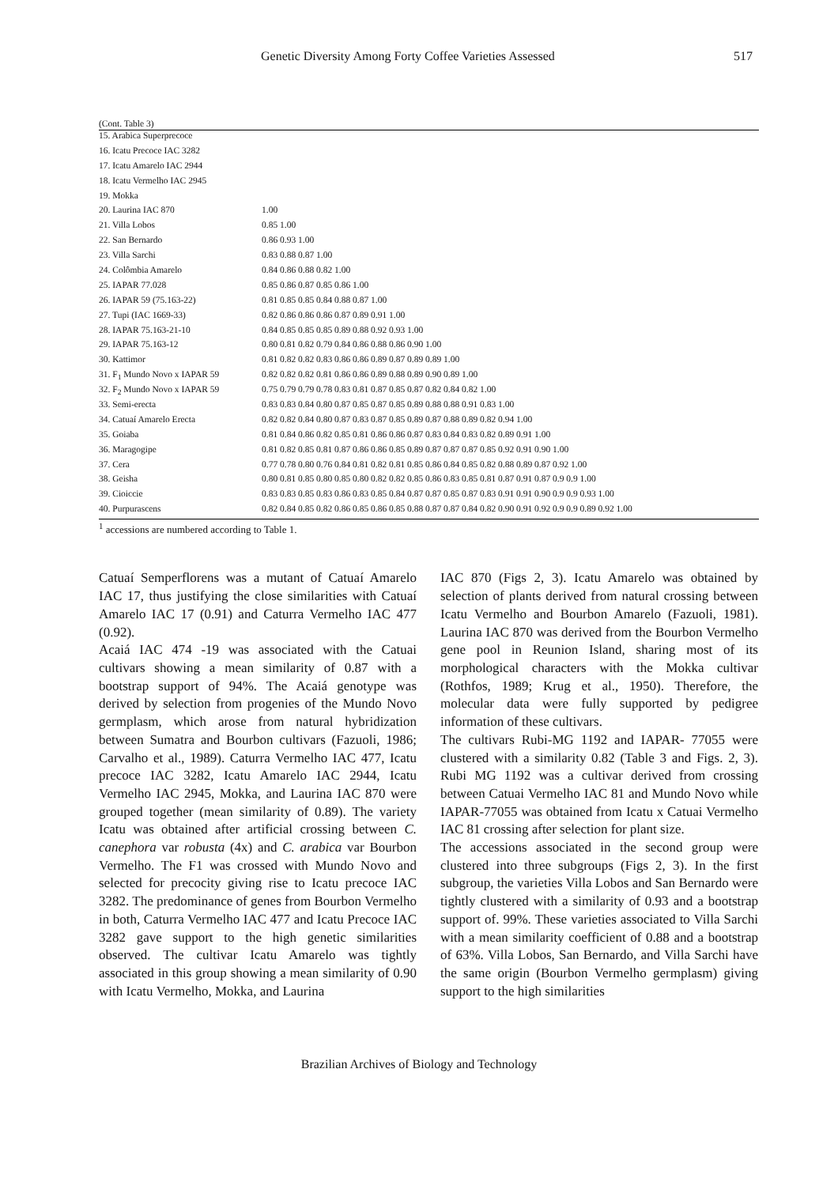Genetic Diversity Among Forty Coffee Varieties Assessed 517
(Cont. Table 3)
| 15. Arabica Superprecoce | |
| 16. Icatu Precoce IAC 3282 | |
| 17. Icatu Amarelo IAC 2944 | |
| 18. Icatu Vermelho IAC 2945 | |
| 19. Mokka | |
| 20. Laurina IAC 870 | 1.00 |
| 21. Villa Lobos | 0.85 1.00 |
| 22. San Bernardo | 0.86 0.93 1.00 |
| 23. Villa Sarchi | 0.83 0.88 0.87 1.00 |
| 24. Colômbia Amarelo | 0.84 0.86 0.88 0.82 1.00 |
| 25. IAPAR 77.028 | 0.85 0.86 0.87 0.85 0.86 1.00 |
| 26. IAPAR 59 (75.163-22) | 0.81 0.85 0.85 0.84 0.88 0.87 1.00 |
| 27. Tupi (IAC 1669-33) | 0.82 0.86 0.86 0.86 0.87 0.89 0.91 1.00 |
| 28. IAPAR 75.163-21-10 | 0.84 0.85 0.85 0.85 0.89 0.88 0.92 0.93 1.00 |
| 29. IAPAR 75.163-12 | 0.80 0.81 0.82 0.79 0.84 0.86 0.88 0.86 0.90 1.00 |
| 30. Kattimor | 0.81 0.82 0.82 0.83 0.86 0.86 0.89 0.87 0.89 0.89 1.00 |
| 31. F<sub>1</sub> Mundo Novo x IAPAR 59 | 0.82 0.82 0.82 0.81 0.86 0.86 0.89 0.88 0.89 0.90 0.89 1.00 |
| 32. F<sub>2</sub> Mundo Novo x IAPAR 59 | 0.75 0.79 0.79 0.78 0.83 0.81 0.87 0.85 0.87 0.82 0.84 0.82 1.00 |
| 33. Semi-erecta | 0.83 0.83 0.84 0.80 0.87 0.85 0.87 0.85 0.89 0.88 0.88 0.91 0.83 1.00 |
| 34. Catuaí Amarelo Erecta | 0.82 0.82 0.84 0.80 0.87 0.83 0.87 0.85 0.89 0.87 0.88 0.89 0.82 0.94 1.00 |
| 35. Goiaba | 0.81 0.84 0.86 0.82 0.85 0.81 0.86 0.86 0.87 0.83 0.84 0.83 0.82 0.89 0.91 1.00 |
| 36. Maragogipe | 0.81 0.82 0.85 0.81 0.87 0.86 0.86 0.85 0.89 0.87 0.87 0.87 0.85 0.92 0.91 0.90 1.00 |
| 37. Cera | 0.77 0.78 0.80 0.76 0.84 0.81 0.82 0.81 0.85 0.86 0.84 0.85 0.82 0.88 0.89 0.87 0.92 1.00 |
| 38. Geisha | 0.80 0.81 0.85 0.80 0.85 0.80 0.82 0.82 0.85 0.86 0.83 0.85 0.81 0.87 0.91 0.87 0.9 0.9 1.00 |
| 39. Cioiccie | 0.83 0.83 0.85 0.83 0.86 0.83 0.85 0.84 0.87 0.87 0.85 0.87 0.83 0.91 0.91 0.90 0.9 0.9 0.93 1.00 |
| 40. Purpurascens | 0.82 0.84 0.85 0.82 0.86 0.85 0.86 0.85 0.88 0.87 0.87 0.84 0.82 0.90 0.91 0.92 0.9 0.9 0.89 0.92 1.00 |
<sup>1</sup> accessions are numbered according to Table 1.
Catuaí Semperflorens was a mutant of Catuaí Amarelo IAC 17, thus justifying the close similarities with Catuaí Amarelo IAC 17 (0.91) and Caturra Vermelho IAC 477 (0.92).
Acaiá IAC 474 -19 was associated with the Catuai cultivars showing a mean similarity of 0.87 with a bootstrap support of 94%. The Acaiá genotype was derived by selection from progenies of the Mundo Novo germplasm, which arose from natural hybridization between Sumatra and Bourbon cultivars (Fazuoli, 1986; Carvalho et al., 1989). Caturra Vermelho IAC 477, Icatu precoce IAC 3282, Icatu Amarelo IAC 2944, Icatu Vermelho IAC 2945, Mokka, and Laurina IAC 870 were grouped together (mean similarity of 0.89). The variety Icatu was obtained after artificial crossing between C. canephora var robusta (4x) and C. arabica var Bourbon Vermelho. The F1 was crossed with Mundo Novo and selected for precocity giving rise to Icatu precoce IAC 3282. The predominance of genes from Bourbon Vermelho in both, Caturra Vermelho IAC 477 and Icatu Precoce IAC 3282 gave support to the high genetic similarities observed. The cultivar Icatu Amarelo was tightly associated in this group showing a mean similarity of 0.90 with Icatu Vermelho, Mokka, and Laurina
IAC 870 (Figs 2, 3). Icatu Amarelo was obtained by selection of plants derived from natural crossing between Icatu Vermelho and Bourbon Amarelo (Fazuoli, 1981). Laurina IAC 870 was derived from the Bourbon Vermelho gene pool in Reunion Island, sharing most of its morphological characters with the Mokka cultivar (Rothfos, 1989; Krug et al., 1950). Therefore, the molecular data were fully supported by pedigree information of these cultivars.
The cultivars Rubi-MG 1192 and IAPAR- 77055 were clustered with a similarity 0.82 (Table 3 and Figs. 2, 3). Rubi MG 1192 was a cultivar derived from crossing between Catuai Vermelho IAC 81 and Mundo Novo while IAPAR-77055 was obtained from Icatu x Catuai Vermelho IAC 81 crossing after selection for plant size.
The accessions associated in the second group were clustered into three subgroups (Figs 2, 3). In the first subgroup, the varieties Villa Lobos and San Bernardo were tightly clustered with a similarity of 0.93 and a bootstrap support of. 99%. These varieties associated to Villa Sarchi with a mean similarity coefficient of 0.88 and a bootstrap of 63%. Villa Lobos, San Bernardo, and Villa Sarchi have the same origin (Bourbon Vermelho germplasm) giving support to the high similarities
Brazilian Archives of Biology and Technology